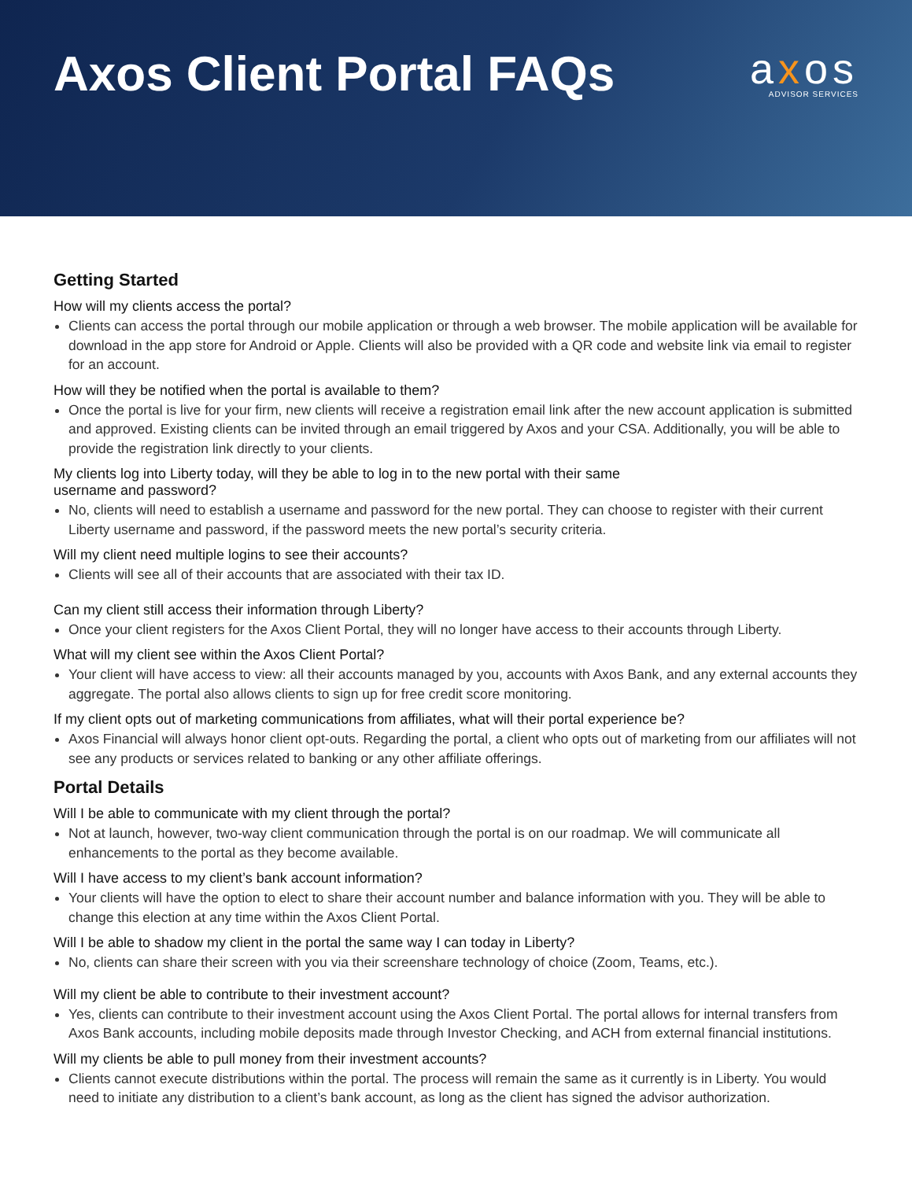Axos Client Portal FAQs
axos
ADVISOR SERVICES
Getting Started
How will my clients access the portal?
Clients can access the portal through our mobile application or through a web browser. The mobile application will be available for download in the app store for Android or Apple. Clients will also be provided with a QR code and website link via email to register for an account.
How will they be notified when the portal is available to them?
Once the portal is live for your firm, new clients will receive a registration email link after the new account application is submitted and approved. Existing clients can be invited through an email triggered by Axos and your CSA. Additionally, you will be able to provide the registration link directly to your clients.
My clients log into Liberty today, will they be able to log in to the new portal with their same
username and password?
No, clients will need to establish a username and password for the new portal. They can choose to register with their current Liberty username and password, if the password meets the new portal’s security criteria.
Will my client need multiple logins to see their accounts?
Clients will see all of their accounts that are associated with their tax ID.
Can my client still access their information through Liberty?
Once your client registers for the Axos Client Portal, they will no longer have access to their accounts through Liberty.
What will my client see within the Axos Client Portal?
Your client will have access to view: all their accounts managed by you, accounts with Axos Bank, and any external accounts they aggregate. The portal also allows clients to sign up for free credit score monitoring.
If my client opts out of marketing communications from affiliates, what will their portal experience be?
Axos Financial will always honor client opt-outs. Regarding the portal, a client who opts out of marketing from our affiliates will not see any products or services related to banking or any other affiliate offerings.
Portal Details
Will I be able to communicate with my client through the portal?
Not at launch, however, two-way client communication through the portal is on our roadmap. We will communicate all enhancements to the portal as they become available.
Will I have access to my client’s bank account information?
Your clients will have the option to elect to share their account number and balance information with you. They will be able to change this election at any time within the Axos Client Portal.
Will I be able to shadow my client in the portal the same way I can today in Liberty?
No, clients can share their screen with you via their screenshare technology of choice (Zoom, Teams, etc.).
Will my client be able to contribute to their investment account?
Yes, clients can contribute to their investment account using the Axos Client Portal. The portal allows for internal transfers from Axos Bank accounts, including mobile deposits made through Investor Checking, and ACH from external financial institutions.
Will my clients be able to pull money from their investment accounts?
Clients cannot execute distributions within the portal. The process will remain the same as it currently is in Liberty. You would need to initiate any distribution to a client’s bank account, as long as the client has signed the advisor authorization.